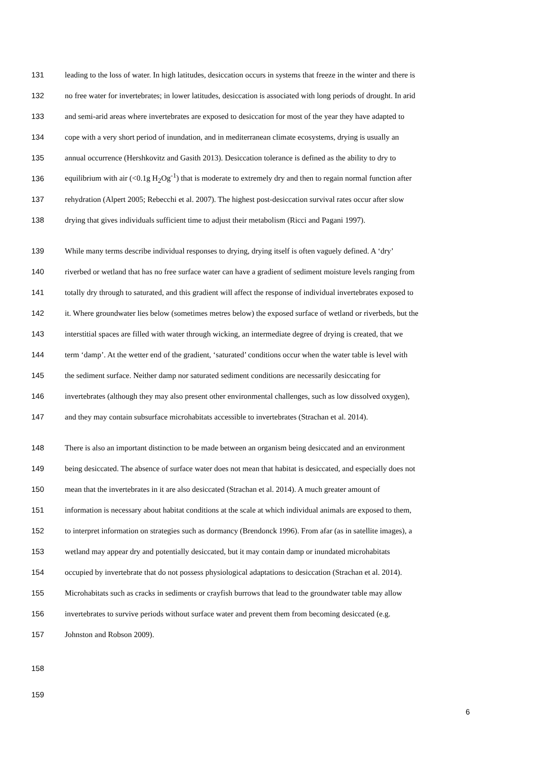131 leading to the loss of water. In high latitudes, desiccation occurs in systems that freeze in the winter and there is
132 no free water for invertebrates; in lower latitudes, desiccation is associated with long periods of drought. In arid
133 and semi-arid areas where invertebrates are exposed to desiccation for most of the year they have adapted to
134 cope with a very short period of inundation, and in mediterranean climate ecosystems, drying is usually an
135 annual occurrence (Hershkovitz and Gasith 2013). Desiccation tolerance is defined as the ability to dry to
136 equilibrium with air (<0.1g H<sub>2</sub>Og<sup>-1</sup>) that is moderate to extremely dry and then to regain normal function after
137 rehydration (Alpert 2005; Rebecchi et al. 2007). The highest post-desiccation survival rates occur after slow
138 drying that gives individuals sufficient time to adjust their metabolism (Ricci and Pagani 1997).
139 While many terms describe individual responses to drying, drying itself is often vaguely defined. A ‘dry’
140 riverbed or wetland that has no free surface water can have a gradient of sediment moisture levels ranging from
141 totally dry through to saturated, and this gradient will affect the response of individual invertebrates exposed to
142 it. Where groundwater lies below (sometimes metres below) the exposed surface of wetland or riverbeds, but the
143 interstitial spaces are filled with water through wicking, an intermediate degree of drying is created, that we
144 term ‘damp’. At the wetter end of the gradient, ‘saturated’ conditions occur when the water table is level with
145 the sediment surface. Neither damp nor saturated sediment conditions are necessarily desiccating for
146 invertebrates (although they may also present other environmental challenges, such as low dissolved oxygen),
147 and they may contain subsurface microhabitats accessible to invertebrates (Strachan et al. 2014).
148 There is also an important distinction to be made between an organism being desiccated and an environment
149 being desiccated. The absence of surface water does not mean that habitat is desiccated, and especially does not
150 mean that the invertebrates in it are also desiccated (Strachan et al. 2014). A much greater amount of
151 information is necessary about habitat conditions at the scale at which individual animals are exposed to them,
152 to interpret information on strategies such as dormancy (Brendonck 1996). From afar (as in satellite images), a
153 wetland may appear dry and potentially desiccated, but it may contain damp or inundated microhabitats
154 occupied by invertebrate that do not possess physiological adaptations to desiccation (Strachan et al. 2014).
155 Microhabitats such as cracks in sediments or crayfish burrows that lead to the groundwater table may allow
156 invertebrates to survive periods without surface water and prevent them from becoming desiccated (e.g.
157 Johnston and Robson 2009).
158
159
6